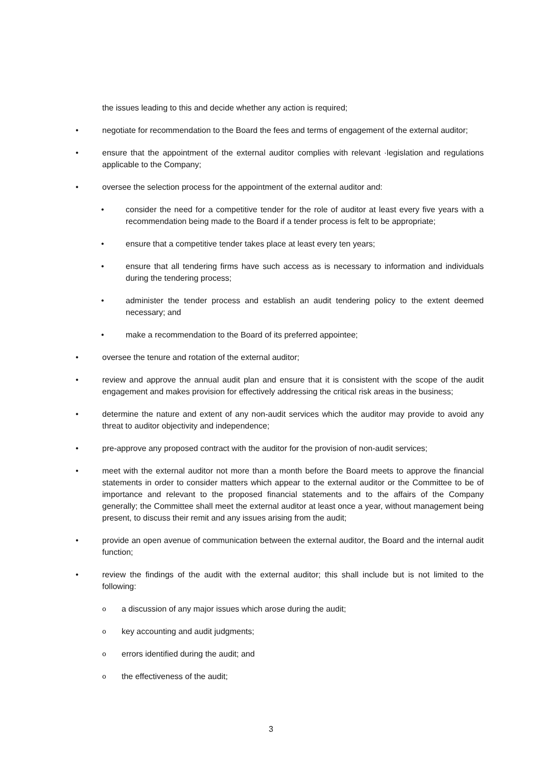the issues leading to this and decide whether any action is required;
• negotiate for recommendation to the Board the fees and terms of engagement of the external auditor;
• ensure that the appointment of the external auditor complies with relevant ·legislation and regulations applicable to the Company;
• oversee the selection process for the appointment of the external auditor and:
• consider the need for a competitive tender for the role of auditor at least every five years with a recommendation being made to the Board if a tender process is felt to be appropriate;
• ensure that a competitive tender takes place at least every ten years;
• ensure that all tendering firms have such access as is necessary to information and individuals during the tendering process;
• administer the tender process and establish an audit tendering policy to the extent deemed necessary; and
• make a recommendation to the Board of its preferred appointee;
• oversee the tenure and rotation of the external auditor;
• review and approve the annual audit plan and ensure that it is consistent with the scope of the audit engagement and makes provision for effectively addressing the critical risk areas in the business;
• determine the nature and extent of any non-audit services which the auditor may provide to avoid any threat to auditor objectivity and independence;
• pre-approve any proposed contract with the auditor for the provision of non-audit services;
• meet with the external auditor not more than a month before the Board meets to approve the financial statements in order to consider matters which appear to the external auditor or the Committee to be of importance and relevant to the proposed financial statements and to the affairs of the Company generally; the Committee shall meet the external auditor at least once a year, without management being present, to discuss their remit and any issues arising from the audit;
• provide an open avenue of communication between the external auditor, the Board and the internal audit function;
• review the findings of the audit with the external auditor; this shall include but is not limited to the following:
οa discussion of any major issues which arose during the audit;
οkey accounting and audit judgments;
οerrors identified during the audit; and
οthe effectiveness of the audit;
3